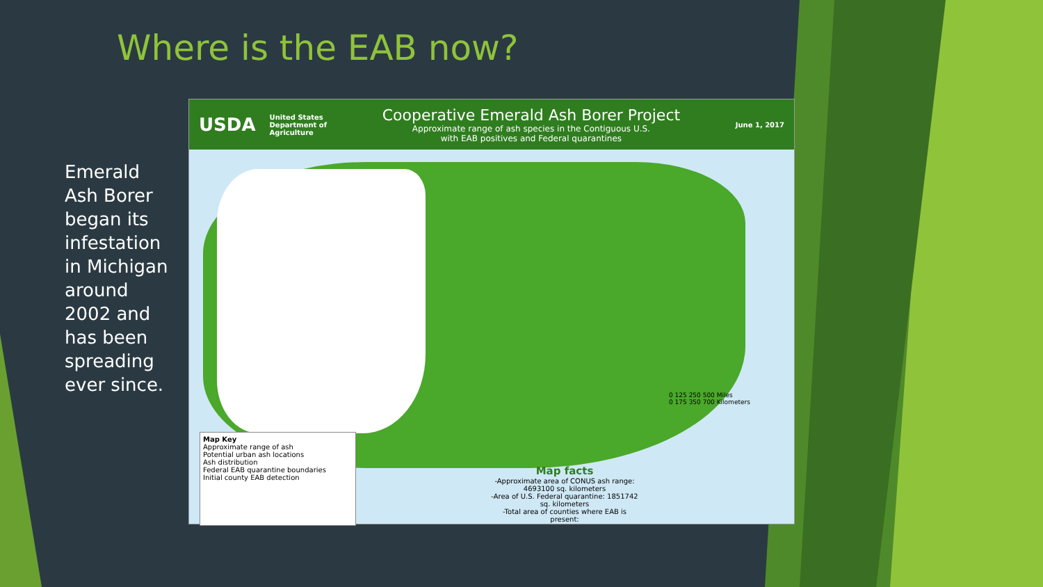Where is the EAB now?
Emerald Ash Borer began its infestation in Michigan around 2002 and has been spreading ever since.
USDA United States
Department of
Agriculture
Cooperative Emerald Ash Borer Project
Approximate range of ash species in the Contiguous U.S.
with EAB positives and Federal quarantines
June 1, 2017
0 125 250 500 Miles
0 175 350 700 Kilometers
Map Key
Approximate range of ash
Potential urban ash locations
Ash distribution
Federal EAB quarantine boundaries
Initial county EAB detection
Map facts
-Approximate area of CONUS ash range: 4693100 sq. kilometers
-Area of U.S. Federal quarantine: 1851742 sq. kilometers
-Total area of counties where EAB is present: